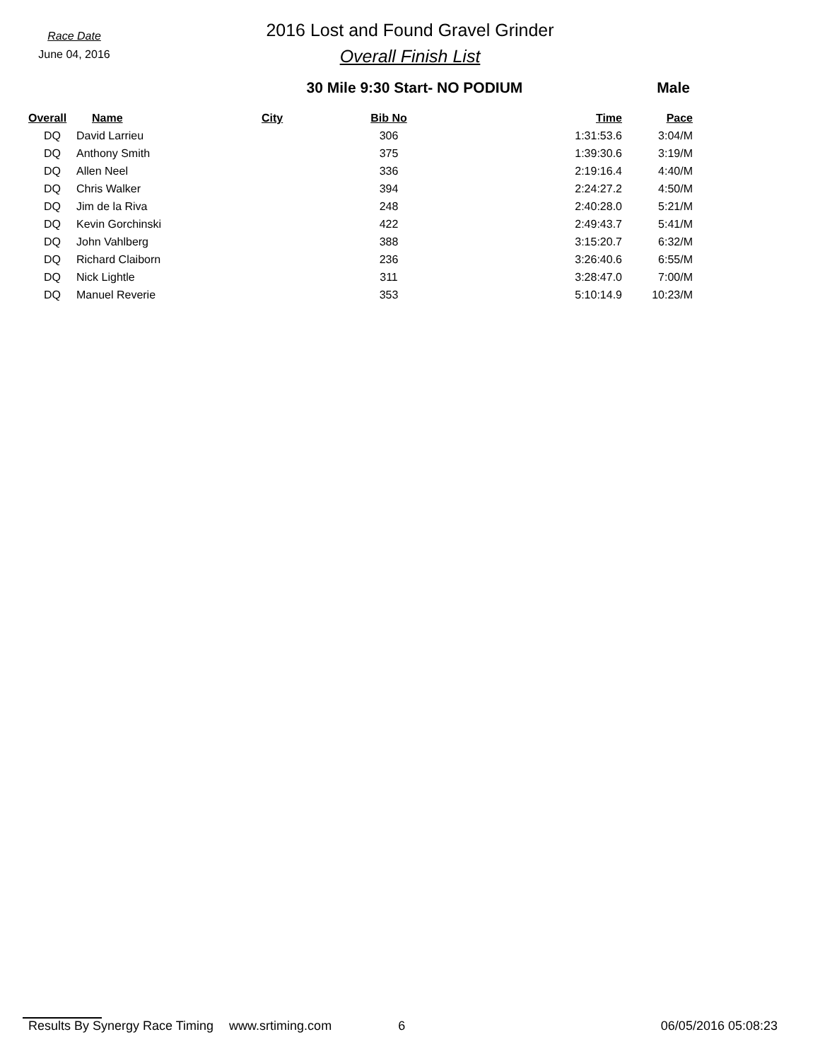Race Date
June 04, 2016
2016 Lost and Found Gravel Grinder
Overall Finish List
30 Mile 9:30 Start- NO PODIUM Male
| Overall | Name | City | Bib No | Time | Pace |
| --- | --- | --- | --- | --- | --- |
| DQ | David Larrieu | | 306 | 1:31:53.6 | 3:04/M |
| DQ | Anthony Smith | | 375 | 1:39:30.6 | 3:19/M |
| DQ | Allen Neel | | 336 | 2:19:16.4 | 4:40/M |
| DQ | Chris Walker | | 394 | 2:24:27.2 | 4:50/M |
| DQ | Jim de la Riva | | 248 | 2:40:28.0 | 5:21/M |
| DQ | Kevin Gorchinski | | 422 | 2:49:43.7 | 5:41/M |
| DQ | John Vahlberg | | 388 | 3:15:20.7 | 6:32/M |
| DQ | Richard Claiborn | | 236 | 3:26:40.6 | 6:55/M |
| DQ | Nick Lightle | | 311 | 3:28:47.0 | 7:00/M |
| DQ | Manuel Reverie | | 353 | 5:10:14.9 | 10:23/M |
Results By Synergy Race Timing www.srtiming.com 6 06/05/2016 05:08:23